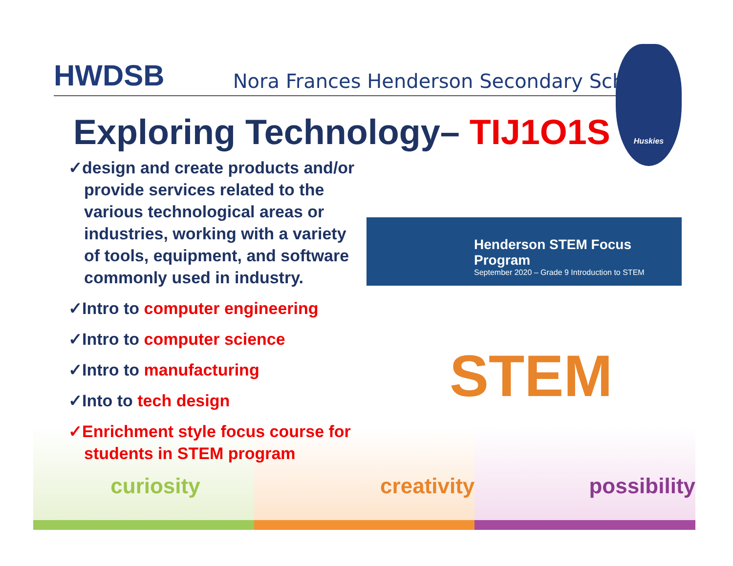curiosity creativity possibility
Huskies
Henderson STEM Focus Program
September 2020 – Grade 9 Introduction to STEM
STEM
HWDSB Nora Frances Henderson Secondary School
Exploring Technology– TIJ1O1S
✓design and create products and/or provide services related to the various technological areas or industries, working with a variety of tools, equipment, and software commonly used in industry.
✓Intro to computer engineering
✓Intro to computer science
✓Intro to manufacturing
✓Into to tech design
✓Enrichment style focus course for students in STEM program